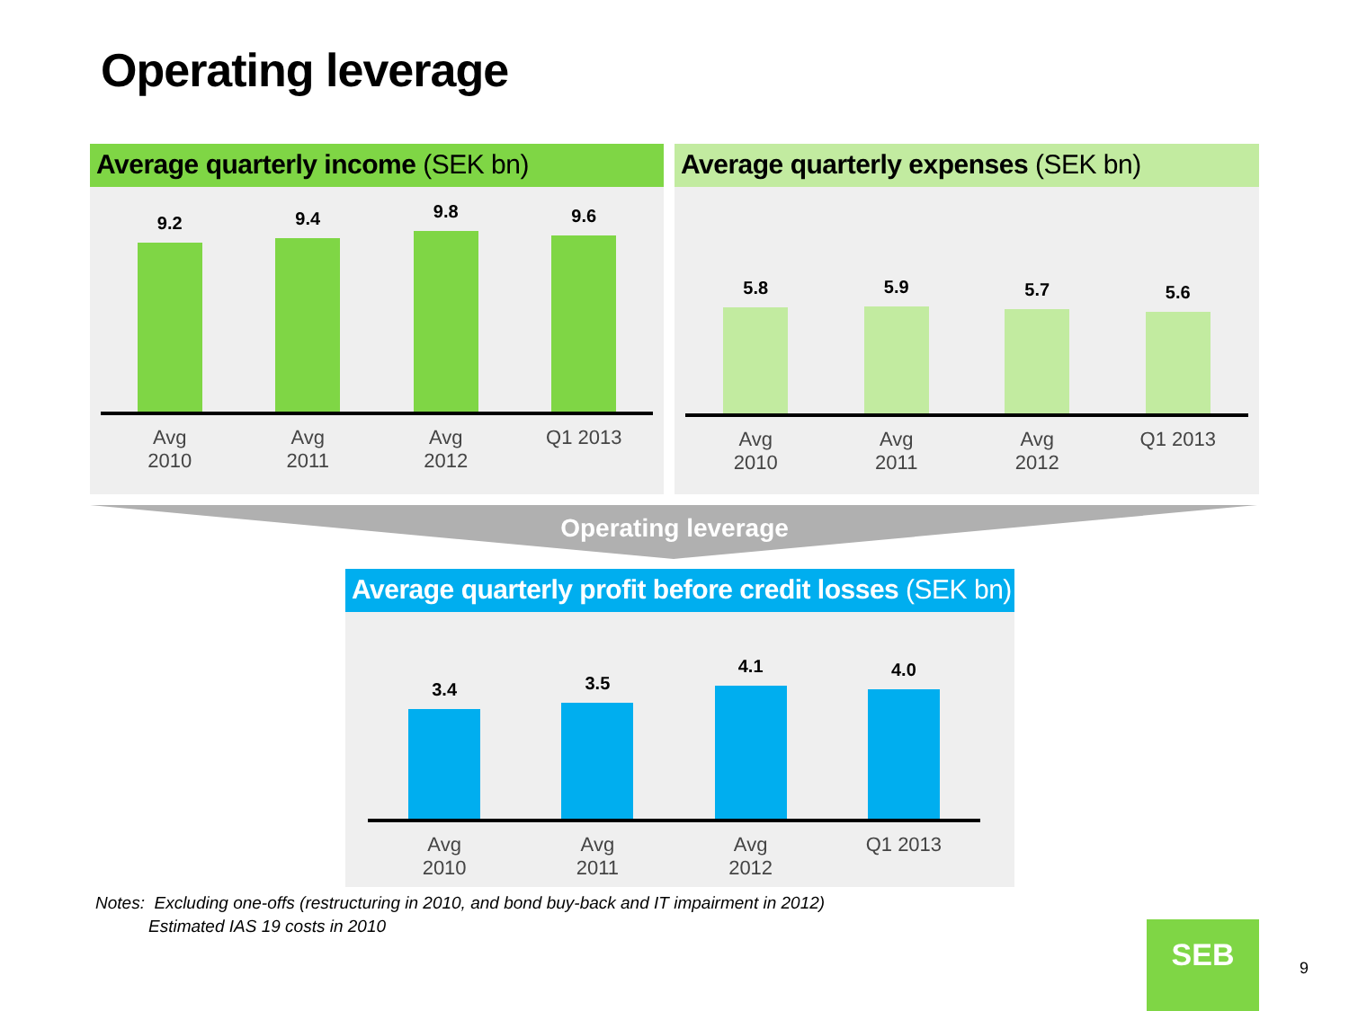Operating leverage
Average quarterly income (SEK bn)
9.2
9.4
9.8
9.6
Avg 2010 Avg 2011 Avg 2012 Q1 2013
Average quarterly expenses (SEK bn)
5.8
5.9
5.7
5.6
Avg 2010 Avg 2011 Avg 2012 Q1 2013
Operating leverage
Average quarterly profit before credit losses (SEK bn)
3.4
3.5
4.1
4.0
Avg 2010 Avg 2011 Avg 2012 Q1 2013
Notes: Excluding one-offs (restructuring in 2010, and bond buy-back and IT impairment in 2012)
Estimated IAS 19 costs in 2010
SEB
9